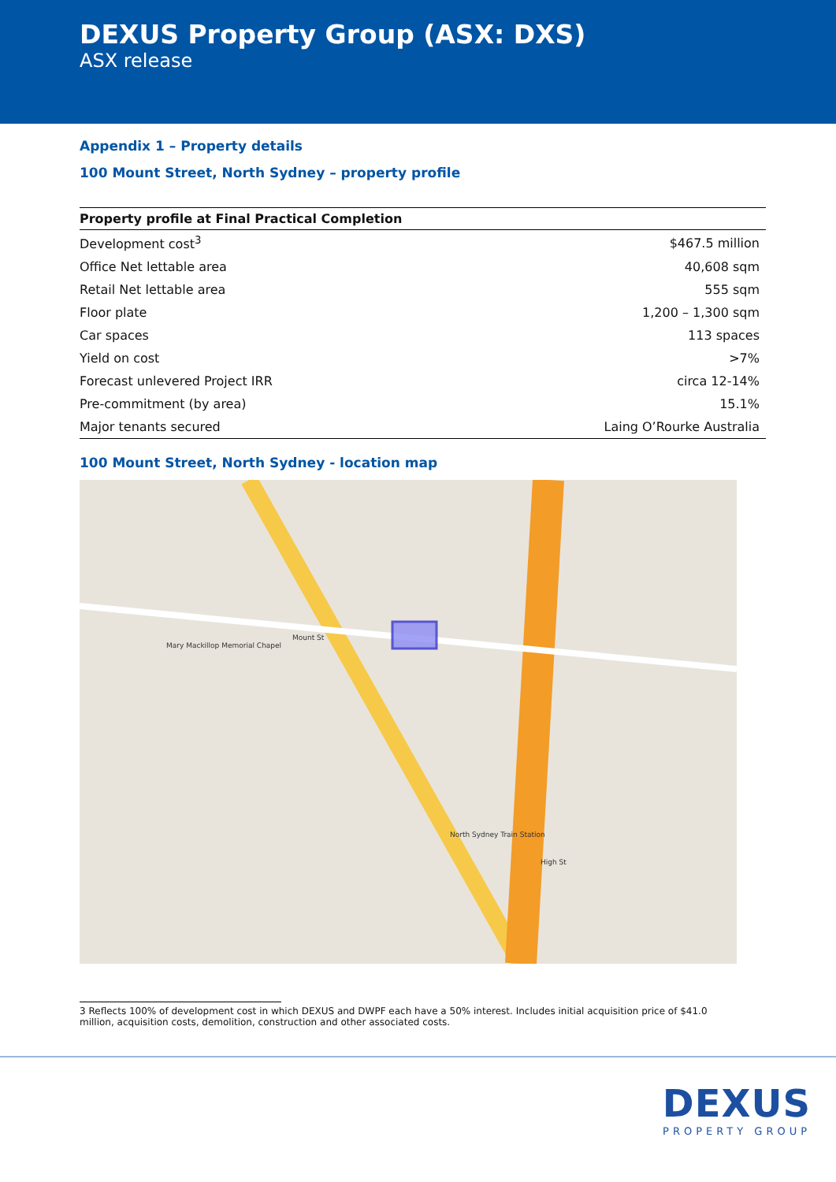DEXUS Property Group (ASX: DXS)
ASX release
Appendix 1 – Property details
100 Mount Street, North Sydney – property profile
| Property profile at Final Practical Completion | |
| --- | --- |
| Development cost<sup>3</sup> | $467.5 million |
| Office Net lettable area | 40,608 sqm |
| Retail Net lettable area | 555 sqm |
| Floor plate | 1,200 – 1,300 sqm |
| Car spaces | 113 spaces |
| Yield on cost | >7% |
| Forecast unlevered Project IRR | circa 12-14% |
| Pre-commitment (by area) | 15.1% |
| Major tenants secured | Laing O’Rourke Australia |
100 Mount Street, North Sydney - location map
Mount St
North Sydney Train Station
High St
Mary Mackillop Memorial Chapel
3 Reflects 100% of development cost in which DEXUS and DWPF each have a 50% interest. Includes initial acquisition price of $41.0 million, acquisition costs, demolition, construction and other associated costs.
DEXUS
PROPERTY GROUP